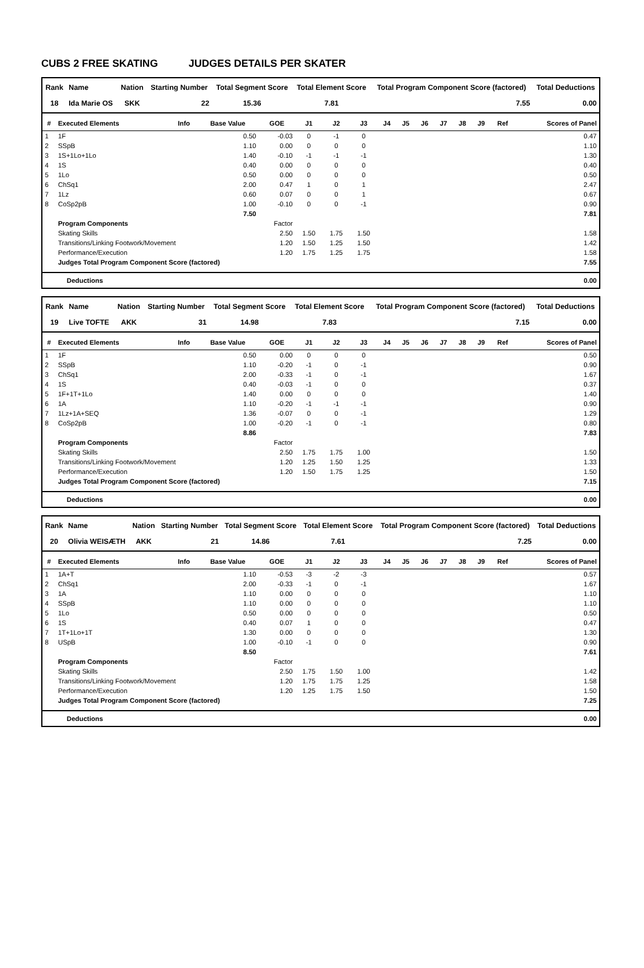CUBS 2 FREE SKATING JUDGES DETAILS PER SKATER
| Rank | Name | Nation | Starting Number | Total Segment Score | Total Element Score | Total Program Component Score (factored) | Total Deductions |
| --- | --- | --- | --- | --- | --- | --- | --- |
| 18 | Ida Marie OS | SKK | 22 | 15.36 | 7.81 | 7.55 | 0.00 |
| # | Executed Elements | Info | Base Value | GOE | J1 | J2 | J3 | J4 | J5 | J6 | J7 | J8 | J9 | Ref | Scores of Panel |
| --- | --- | --- | --- | --- | --- | --- | --- | --- | --- | --- | --- | --- | --- | --- | --- |
| 1 | 1F | | 0.50 | -0.03 | 0 | -1 | 0 | | | | | | | | 0.47 |
| 2 | SSpB | | 1.10 | 0.00 | 0 | 0 | 0 | | | | | | | | 1.10 |
| 3 | 1S+1Lo+1Lo | | 1.40 | -0.10 | -1 | -1 | -1 | | | | | | | | 1.30 |
| 4 | 1S | | 0.40 | 0.00 | 0 | 0 | 0 | | | | | | | | 0.40 |
| 5 | 1Lo | | 0.50 | 0.00 | 0 | 0 | 0 | | | | | | | | 0.50 |
| 6 | ChSq1 | | 2.00 | 0.47 | 1 | 0 | 1 | | | | | | | | 2.47 |
| 7 | 1Lz | | 0.60 | 0.07 | 0 | 0 | 1 | | | | | | | | 0.67 |
| 8 | CoSp2pB | | 1.00 | -0.10 | 0 | 0 | -1 | | | | | | | | 0.90 |
| | | | 7.50 | | | | | | | | | | | | 7.81 |
| | Program Components | | | Factor | | | | | | | | | | | |
| | Skating Skills | | | 2.50 | 1.50 | 1.75 | 1.50 | | | | | | | | 1.58 |
| | Transitions/Linking Footwork/Movement | | | 1.20 | 1.50 | 1.25 | 1.50 | | | | | | | | 1.42 |
| | Performance/Execution | | | 1.20 | 1.75 | 1.25 | 1.75 | | | | | | | | 1.58 |
| | Judges Total Program Component Score (factored) | | | | | | | | | | | | | | 7.55 |
| Deductions | 0.00 |
| Rank | Name | Nation | Starting Number | Total Segment Score | Total Element Score | Total Program Component Score (factored) | Total Deductions |
| --- | --- | --- | --- | --- | --- | --- | --- |
| 19 | Live TOFTE | AKK | 31 | 14.98 | 7.83 | 7.15 | 0.00 |
| # | Executed Elements | Info | Base Value | GOE | J1 | J2 | J3 | J4 | J5 | J6 | J7 | J8 | J9 | Ref | Scores of Panel |
| --- | --- | --- | --- | --- | --- | --- | --- | --- | --- | --- | --- | --- | --- | --- | --- |
| 1 | 1F | | 0.50 | 0.00 | 0 | 0 | 0 | | | | | | | | 0.50 |
| 2 | SSpB | | 1.10 | -0.20 | -1 | 0 | -1 | | | | | | | | 0.90 |
| 3 | ChSq1 | | 2.00 | -0.33 | -1 | 0 | -1 | | | | | | | | 1.67 |
| 4 | 1S | | 0.40 | -0.03 | -1 | 0 | 0 | | | | | | | | 0.37 |
| 5 | 1F+1T+1Lo | | 1.40 | 0.00 | 0 | 0 | 0 | | | | | | | | 1.40 |
| 6 | 1A | | 1.10 | -0.20 | -1 | -1 | -1 | | | | | | | | 0.90 |
| 7 | 1Lz+1A+SEQ | | 1.36 | -0.07 | 0 | 0 | -1 | | | | | | | | 1.29 |
| 8 | CoSp2pB | | 1.00 | -0.20 | -1 | 0 | -1 | | | | | | | | 0.80 |
| | | | 8.86 | | | | | | | | | | | | 7.83 |
| | Program Components | | | Factor | | | | | | | | | | | |
| | Skating Skills | | | 2.50 | 1.75 | 1.75 | 1.00 | | | | | | | | 1.50 |
| | Transitions/Linking Footwork/Movement | | | 1.20 | 1.25 | 1.50 | 1.25 | | | | | | | | 1.33 |
| | Performance/Execution | | | 1.20 | 1.50 | 1.75 | 1.25 | | | | | | | | 1.50 |
| | Judges Total Program Component Score (factored) | | | | | | | | | | | | | | 7.15 |
| Deductions | 0.00 |
| Rank | Name | Nation | Starting Number | Total Segment Score | Total Element Score | Total Program Component Score (factored) | Total Deductions |
| --- | --- | --- | --- | --- | --- | --- | --- |
| 20 | Olivia WEISÆTH | AKK | 21 | 14.86 | 7.61 | 7.25 | 0.00 |
| # | Executed Elements | Info | Base Value | GOE | J1 | J2 | J3 | J4 | J5 | J6 | J7 | J8 | J9 | Ref | Scores of Panel |
| --- | --- | --- | --- | --- | --- | --- | --- | --- | --- | --- | --- | --- | --- | --- | --- |
| 1 | 1A+T | | 1.10 | -0.53 | -3 | -2 | -3 | | | | | | | | 0.57 |
| 2 | ChSq1 | | 2.00 | -0.33 | -1 | 0 | -1 | | | | | | | | 1.67 |
| 3 | 1A | | 1.10 | 0.00 | 0 | 0 | 0 | | | | | | | | 1.10 |
| 4 | SSpB | | 1.10 | 0.00 | 0 | 0 | 0 | | | | | | | | 1.10 |
| 5 | 1Lo | | 0.50 | 0.00 | 0 | 0 | 0 | | | | | | | | 0.50 |
| 6 | 1S | | 0.40 | 0.07 | 1 | 0 | 0 | | | | | | | | 0.47 |
| 7 | 1T+1Lo+1T | | 1.30 | 0.00 | 0 | 0 | 0 | | | | | | | | 1.30 |
| 8 | USpB | | 1.00 | -0.10 | -1 | 0 | 0 | | | | | | | | 0.90 |
| | | | 8.50 | | | | | | | | | | | | 7.61 |
| | Program Components | | | Factor | | | | | | | | | | | |
| | Skating Skills | | | 2.50 | 1.75 | 1.50 | 1.00 | | | | | | | | 1.42 |
| | Transitions/Linking Footwork/Movement | | | 1.20 | 1.75 | 1.75 | 1.25 | | | | | | | | 1.58 |
| | Performance/Execution | | | 1.20 | 1.25 | 1.75 | 1.50 | | | | | | | | 1.50 |
| | Judges Total Program Component Score (factored) | | | | | | | | | | | | | | 7.25 |
| Deductions | 0.00 |